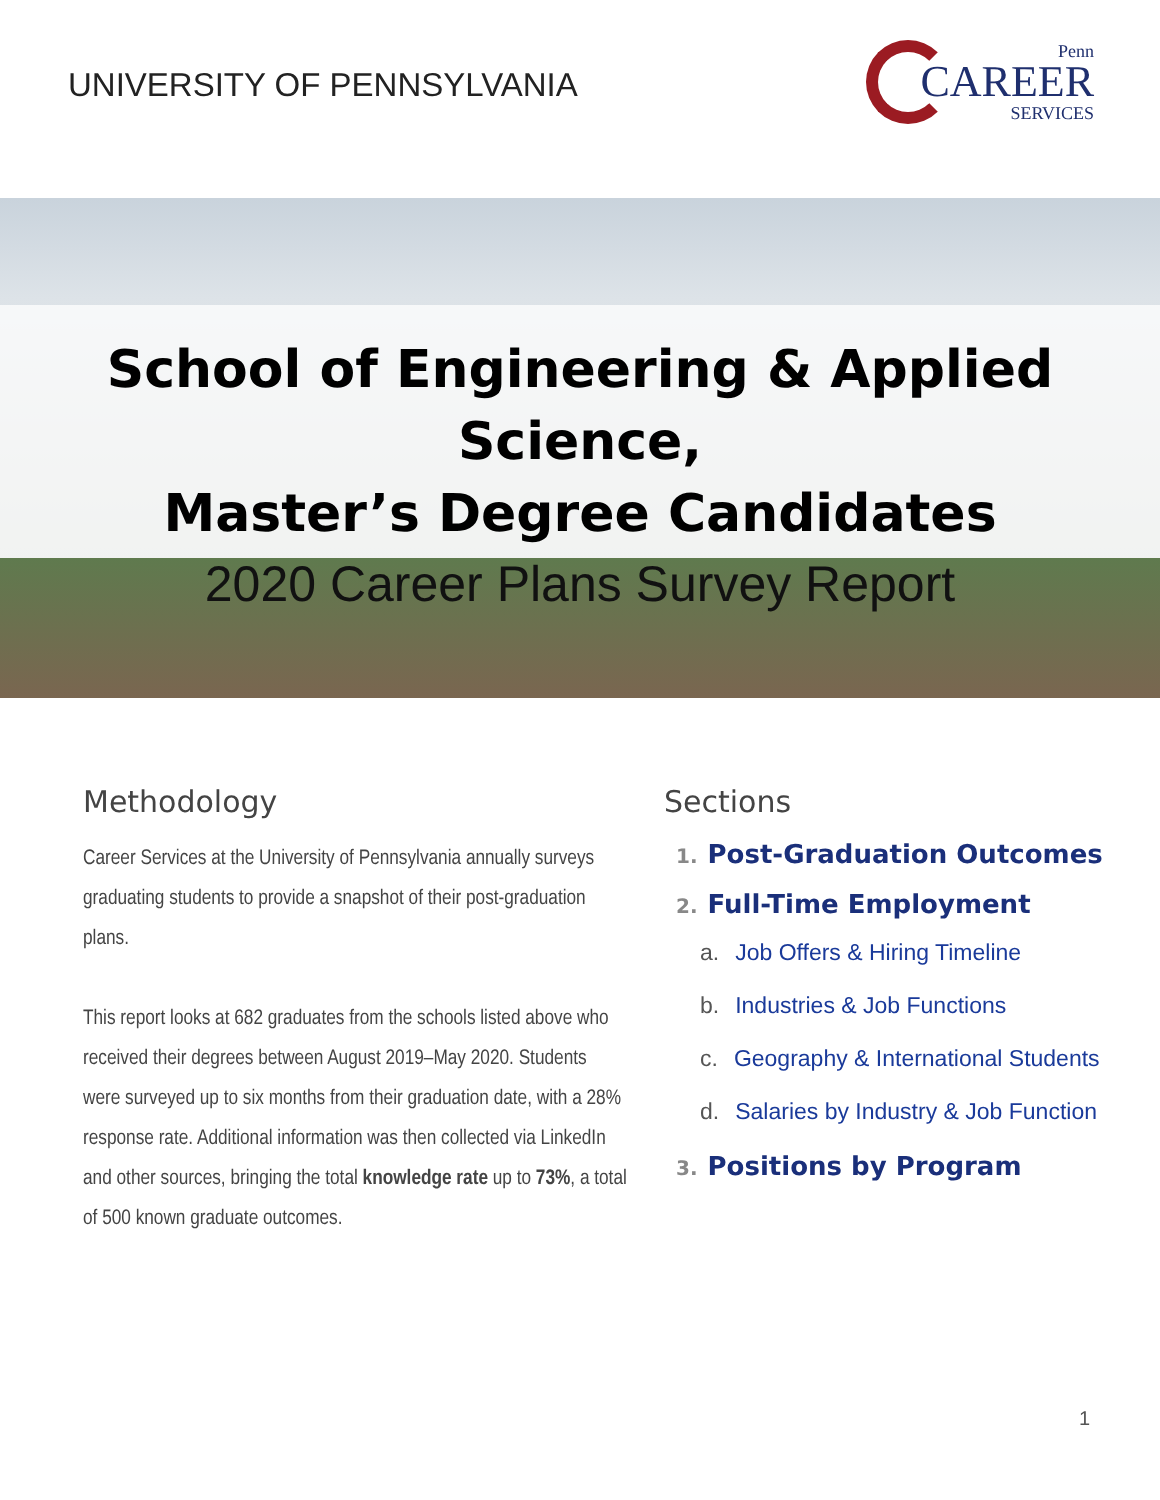UNIVERSITY OF PENNSYLVANIA
Penn
CAREER
SERVICES
School of Engineering & Applied Science,
Master’s Degree Candidates
2020 Career Plans Survey Report
Methodology
Career Services at the University of Pennsylvania annually surveys graduating students to provide a snapshot of their post-graduation plans.
This report looks at 682 graduates from the schools listed above who received their degrees between August 2019–May 2020. Students were surveyed up to six months from their graduation date, with a 28% response rate. Additional information was then collected via LinkedIn and other sources, bringing the total knowledge rate up to 73%, a total of 500 known graduate outcomes.
Sections
1. Post-Graduation Outcomes
2. Full-Time Employment
a. Job Offers & Hiring Timeline
b. Industries & Job Functions
c. Geography & International Students
d. Salaries by Industry & Job Function
3. Positions by Program
1